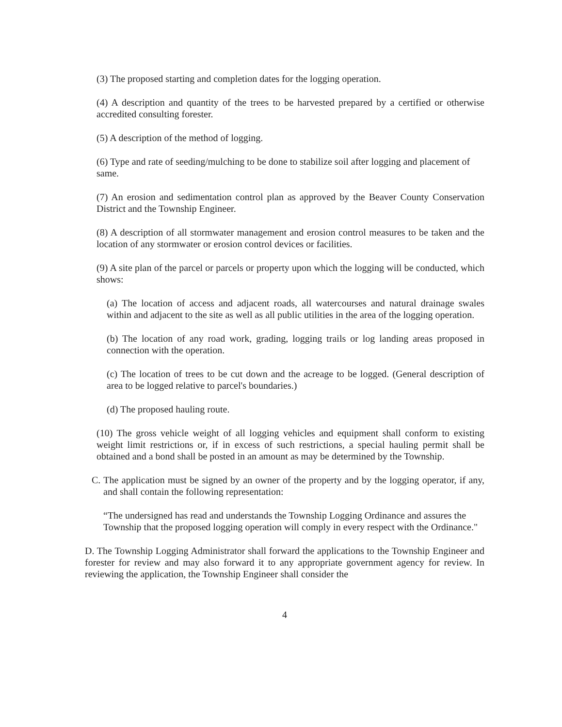(3) The proposed starting and completion dates for the logging operation.
(4) A description and quantity of the trees to be harvested prepared by a certified or otherwise accredited consulting forester.
(5) A description of the method of logging.
(6) Type and rate of seeding/mulching to be done to stabilize soil after logging and placement of same.
(7) An erosion and sedimentation control plan as approved by the Beaver County Conservation District and the Township Engineer.
(8) A description of all stormwater management and erosion control measures to be taken and the location of any stormwater or erosion control devices or facilities.
(9) A site plan of the parcel or parcels or property upon which the logging will be conducted, which shows:
(a) The location of access and adjacent roads, all watercourses and natural drainage swales within and adjacent to the site as well as all public utilities in the area of the logging operation.
(b) The location of any road work, grading, logging trails or log landing areas proposed in connection with the operation.
(c) The location of trees to be cut down and the acreage to be logged. (General description of area to be logged relative to parcel's boundaries.)
(d) The proposed hauling route.
(10) The gross vehicle weight of all logging vehicles and equipment shall conform to existing weight limit restrictions or, if in excess of such restrictions, a special hauling permit shall be obtained and a bond shall be posted in an amount as may be determined by the Township.
C. The application must be signed by an owner of the property and by the logging operator, if any, and shall contain the following representation:
“The undersigned has read and understands the Township Logging Ordinance and assures the Township that the proposed logging operation will comply in every respect with the Ordinance."
D. The Township Logging Administrator shall forward the applications to the Township Engineer and forester for review and may also forward it to any appropriate government agency for review. In reviewing the application, the Township Engineer shall consider the
4